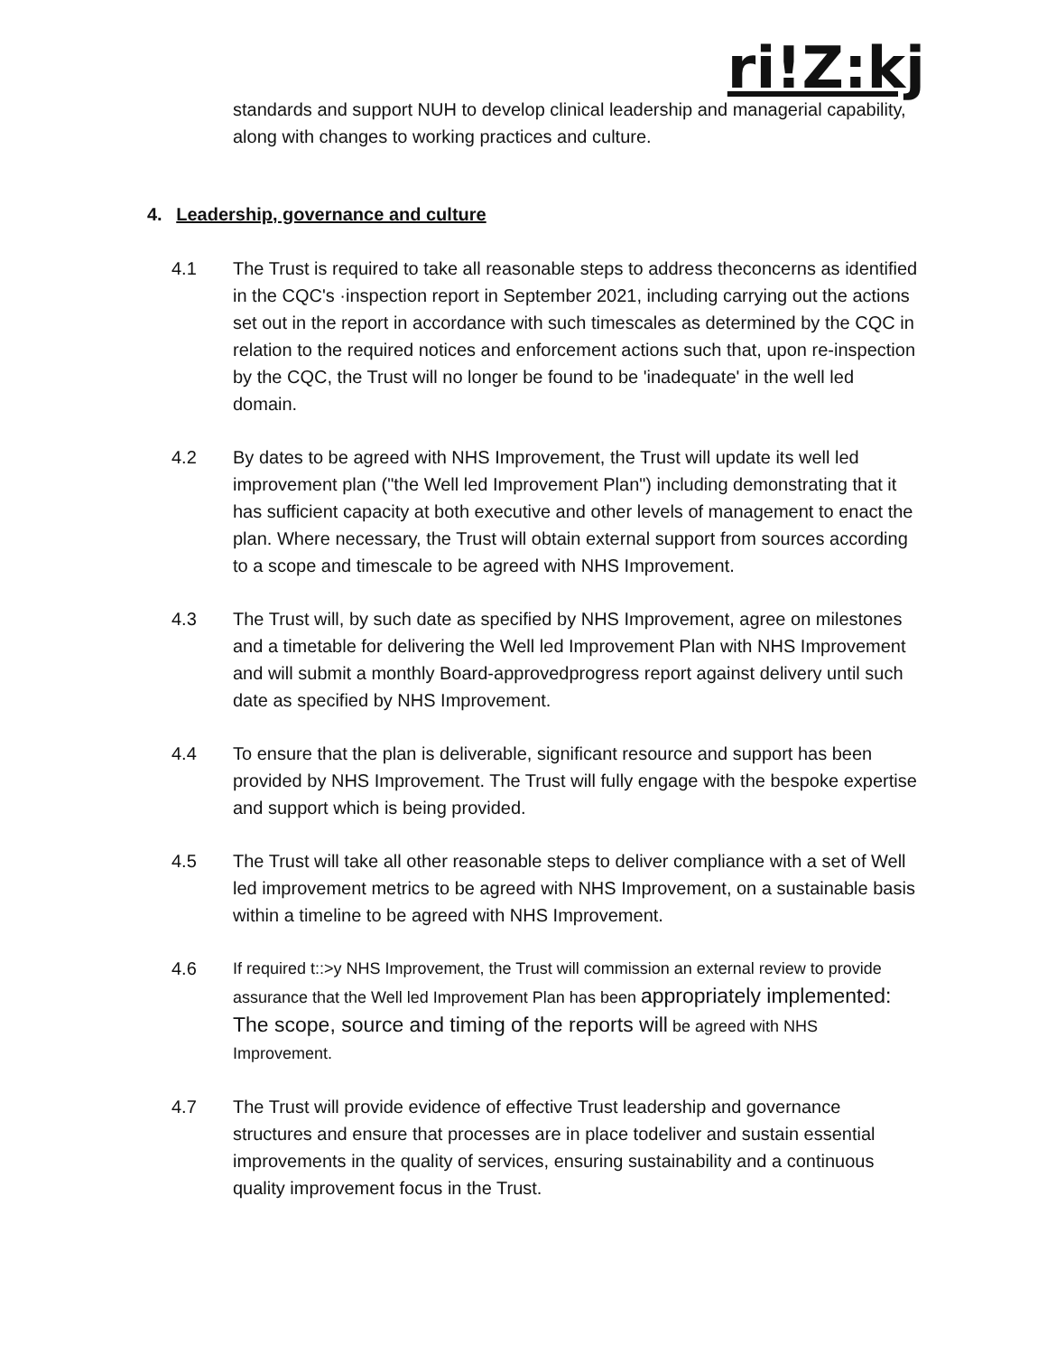ri!Z:kj
standards and support NUH to develop clinical leadership and managerial capability, along with changes to working practices and culture.
4. Leadership, governance and culture
4.1 The Trust is required to take all reasonable steps to address theconcerns as identified in the CQC's ·inspection report in September 2021, including carrying out the actions set out in the report in accordance with such timescales as determined by the CQC in relation to the required notices and enforcement actions such that, upon re-inspection by the CQC, the Trust will no longer be found to be 'inadequate' in the well led domain.
4.2 By dates to be agreed with NHS Improvement, the Trust will update its well led improvement plan ("the Well led Improvement Plan") including demonstrating that it has sufficient capacity at both executive and other levels of management to enact the plan. Where necessary, the Trust will obtain external support from sources according to a scope and timescale to be agreed with NHS Improvement.
4.3 The Trust will, by such date as specified by NHS Improvement, agree on milestones and a timetable for delivering the Well led Improvement Plan with NHS Improvement and will submit a monthly Board-approvedprogress report against delivery until such date as specified by NHS Improvement.
4.4 To ensure that the plan is deliverable, significant resource and support has been provided by NHS Improvement. The Trust will fully engage with the bespoke expertise and support which is being provided.
4.5 The Trust will take all other reasonable steps to deliver compliance with a set of Well led improvement metrics to be agreed with NHS Improvement, on a sustainable basis within a timeline to be agreed with NHS Improvement.
4.6 If required t::>y NHS Improvement, the Trust will commission an external review to provide assurance that the Well led Improvement Plan has been appropriately implemented: The scope, source and timing of the reports will be agreed with NHS Improvement.
4.7 The Trust will provide evidence of effective Trust leadership and governance structures and ensure that processes are in place todeliver and sustain essential improvements in the quality of services, ensuring sustainability and a continuous quality improvement focus in the Trust.